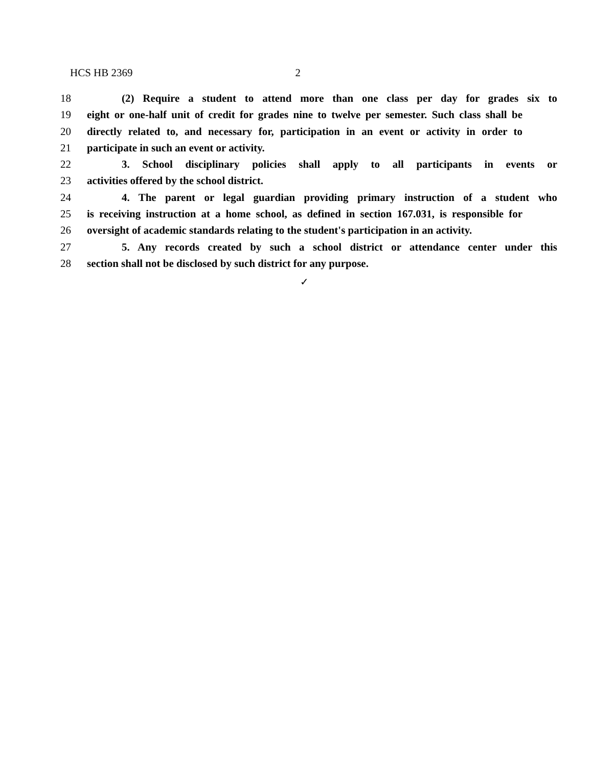HCS HB 2369 2
18 (2) Require a student to attend more than one class per day for grades six to
19 eight or one-half unit of credit for grades nine to twelve per semester. Such class shall be
20 directly related to, and necessary for, participation in an event or activity in order to
21 participate in such an event or activity.
22 3. School disciplinary policies shall apply to all participants in events or
23 activities offered by the school district.
24 4. The parent or legal guardian providing primary instruction of a student who
25 is receiving instruction at a home school, as defined in section 167.031, is responsible for
26 oversight of academic standards relating to the student's participation in an activity.
27 5. Any records created by such a school district or attendance center under this
28 section shall not be disclosed by such district for any purpose.
✓